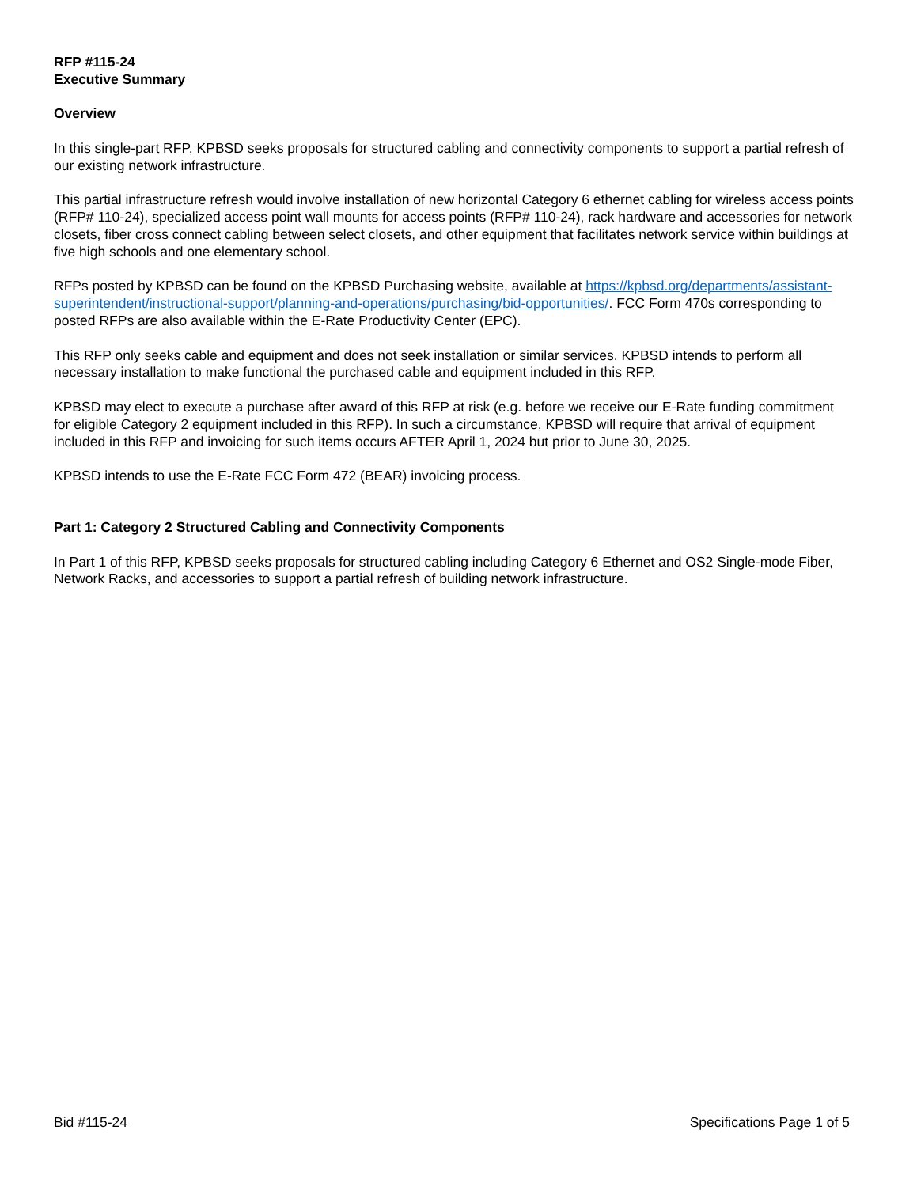RFP #115-24
Executive Summary
Overview
In this single-part RFP, KPBSD seeks proposals for structured cabling and connectivity components to support a partial refresh of our existing network infrastructure.
This partial infrastructure refresh would involve installation of new horizontal Category 6 ethernet cabling for wireless access points (RFP# 110-24), specialized access point wall mounts for access points (RFP# 110-24), rack hardware and accessories for network closets, fiber cross connect cabling between select closets, and other equipment that facilitates network service within buildings at five high schools and one elementary school.
RFPs posted by KPBSD can be found on the KPBSD Purchasing website, available at https://kpbsd.org/departments/assistant-superintendent/instructional-support/planning-and-operations/purchasing/bid-opportunities/. FCC Form 470s corresponding to posted RFPs are also available within the E-Rate Productivity Center (EPC).
This RFP only seeks cable and equipment and does not seek installation or similar services. KPBSD intends to perform all necessary installation to make functional the purchased cable and equipment included in this RFP.
KPBSD may elect to execute a purchase after award of this RFP at risk (e.g. before we receive our E-Rate funding commitment for eligible Category 2 equipment included in this RFP). In such a circumstance, KPBSD will require that arrival of equipment included in this RFP and invoicing for such items occurs AFTER April 1, 2024 but prior to June 30, 2025.
KPBSD intends to use the E-Rate FCC Form 472 (BEAR) invoicing process.
Part 1: Category 2 Structured Cabling and Connectivity Components
In Part 1 of this RFP, KPBSD seeks proposals for structured cabling including Category 6 Ethernet and OS2 Single-mode Fiber, Network Racks, and accessories to support a partial refresh of building network infrastructure.
Bid #115-24 Specifications Page 1 of 5